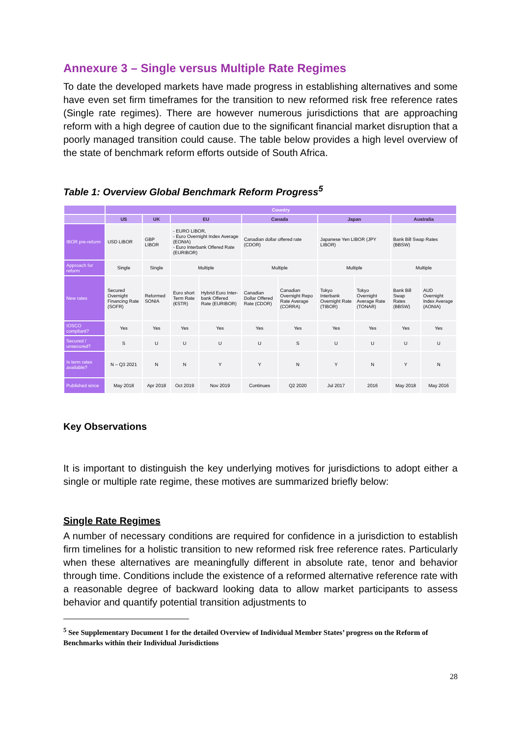Annexure 3 – Single versus Multiple Rate Regimes
To date the developed markets have made progress in establishing alternatives and some have even set firm timeframes for the transition to new reformed risk free reference rates (Single rate regimes). There are however numerous jurisdictions that are approaching reform with a high degree of caution due to the significant financial market disruption that a poorly managed transition could cause. The table below provides a high level overview of the state of benchmark reform efforts outside of South Africa.
Table 1: Overview Global Benchmark Reform Progress<sup>5</sup>
| | Country | | | | | | | | | |
| --- | --- | --- | --- | --- | --- | --- | --- | --- | --- | --- |
| | US | UK | EU | | Canada | | Japan | | Australia | |
| IBOR pre-reform | USD LIBOR | GBP LIBOR | - EURO LIBOR, - Euro Overnight Index Average (EONIA) - Euro Interbank Offered Rate (EURIBOR) | | Canadian dollar offered rate (CDOR) | | Japanese Yen LIBOR (JPY LIBOR) | | Bank Bill Swap Rates (BBSW) | |
| Approach for reform | Single | Single | Multiple | | Multiple | | Multiple | | Multiple | |
| New rates | Secured Overnight Financing Rate (SOFR) | Reformed SONIA | Euro short Term Rate (€STR) | Hybrid Euro Inter-bank Offered Rate (EURIBOR) | Canadian Dollar Offered Rate (CDOR) | Canadian Overnight Repo Rate Average (CORRA) | Tokyo Interbank Overnight Rate (TIBOR) | Tokyo Overnight Average Rate (TONAR) | Bank Bill Swap Rates (BBSW) | AUD Overnight Index Average (AONIA) |
| IOSCO compliant? | Yes | Yes | Yes | Yes | Yes | Yes | Yes | Yes | Yes | Yes |
| Secured / unsecured? | S | U | U | U | U | S | U | U | U | U |
| Is term rates available? | N – Q3 2021 | N | N | Y | Y | N | Y | N | Y | N |
| Published since | May 2018 | Apr 2018 | Oct 2019 | Nov 2019 | Continues | Q2 2020 | Jul 2017 | 2016 | May 2018 | May 2016 |
Key Observations
It is important to distinguish the key underlying motives for jurisdictions to adopt either a single or multiple rate regime, these motives are summarized briefly below:
Single Rate Regimes
A number of necessary conditions are required for confidence in a jurisdiction to establish firm timelines for a holistic transition to new reformed risk free reference rates. Particularly when these alternatives are meaningfully different in absolute rate, tenor and behavior through time. Conditions include the existence of a reformed alternative reference rate with a reasonable degree of backward looking data to allow market participants to assess behavior and quantify potential transition adjustments to
<sup>5</sup> See Supplementary Document 1 for the detailed Overview of Individual Member States’ progress on the Reform of Benchmarks within their Individual Jurisdictions
28